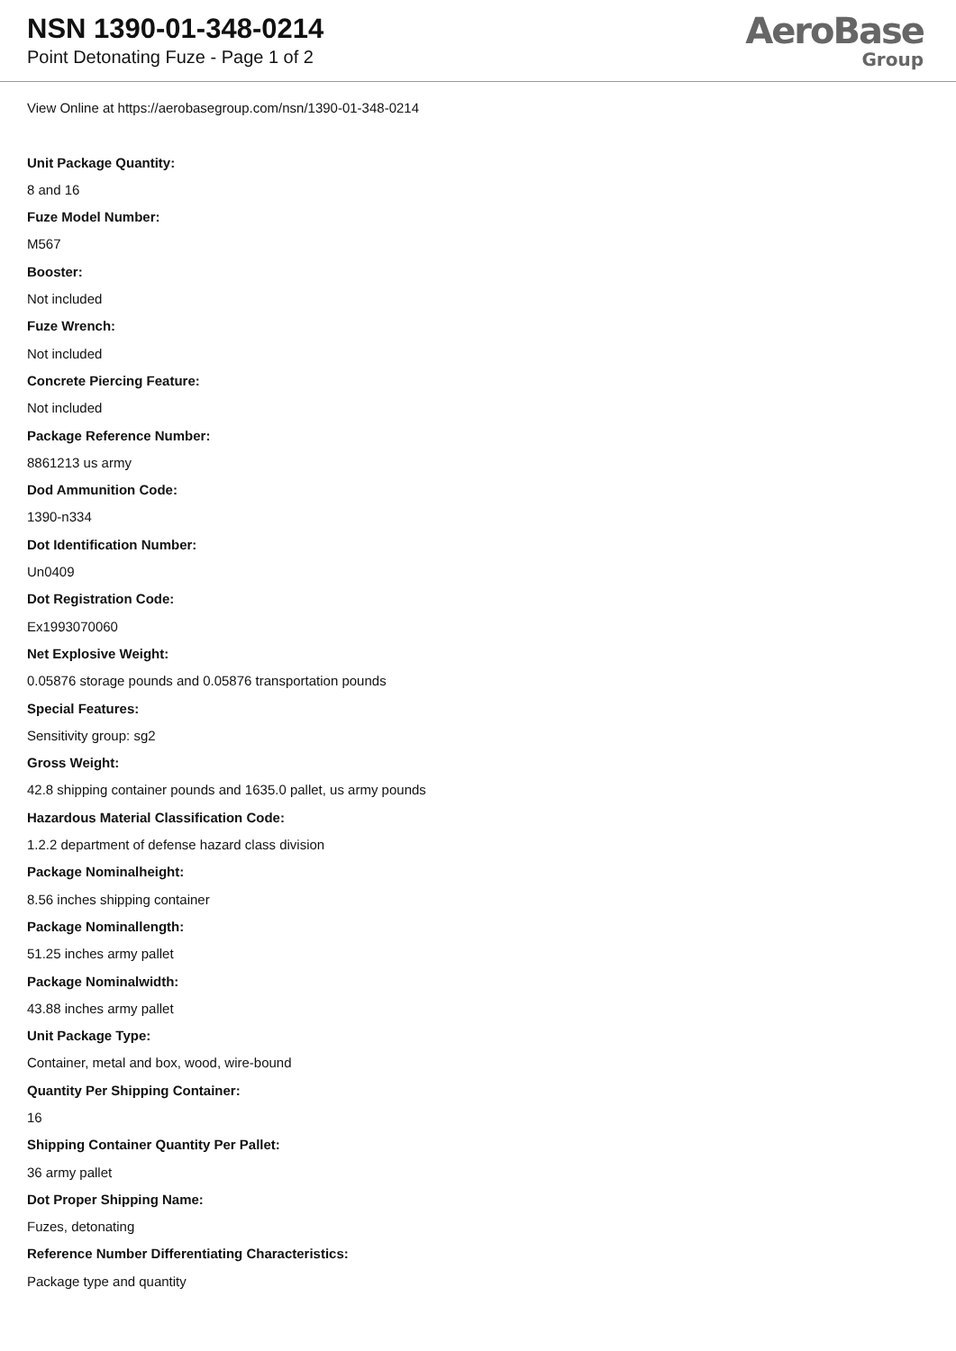NSN 1390-01-348-0214
Point Detonating Fuze - Page 1 of 2
AeroBase
Group
View Online at https://aerobasegroup.com/nsn/1390-01-348-0214
Unit Package Quantity:
8 and 16
Fuze Model Number:
M567
Booster:
Not included
Fuze Wrench:
Not included
Concrete Piercing Feature:
Not included
Package Reference Number:
8861213 us army
Dod Ammunition Code:
1390-n334
Dot Identification Number:
Un0409
Dot Registration Code:
Ex1993070060
Net Explosive Weight:
0.05876 storage pounds and 0.05876 transportation pounds
Special Features:
Sensitivity group: sg2
Gross Weight:
42.8 shipping container pounds and 1635.0 pallet, us army pounds
Hazardous Material Classification Code:
1.2.2 department of defense hazard class division
Package Nominalheight:
8.56 inches shipping container
Package Nominallength:
51.25 inches army pallet
Package Nominalwidth:
43.88 inches army pallet
Unit Package Type:
Container, metal and box, wood, wire-bound
Quantity Per Shipping Container:
16
Shipping Container Quantity Per Pallet:
36 army pallet
Dot Proper Shipping Name:
Fuzes, detonating
Reference Number Differentiating Characteristics:
Package type and quantity